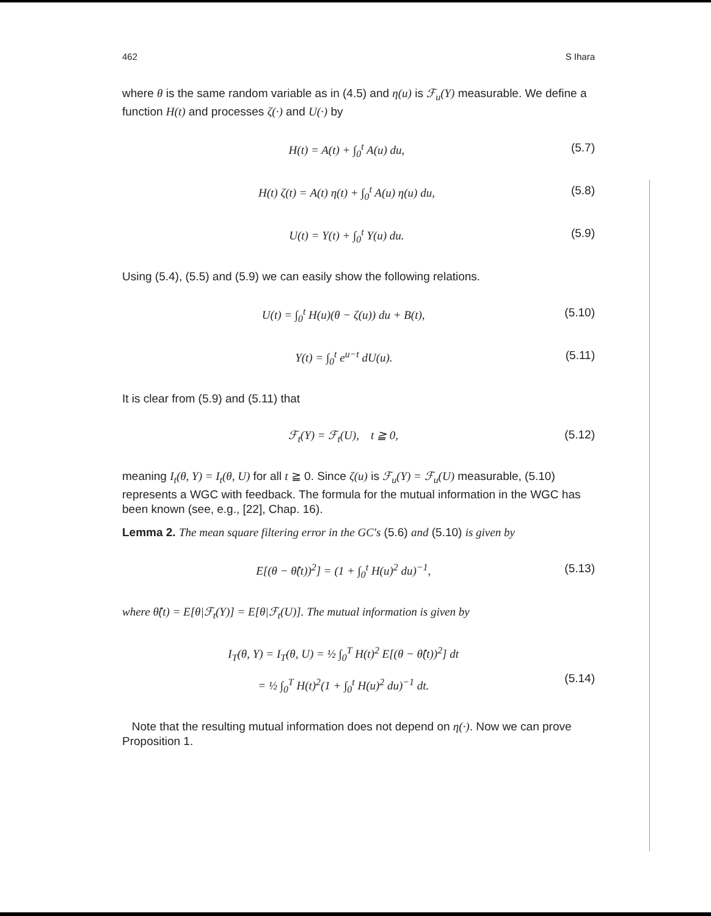462 S Ihara
where θ is the same random variable as in (4.5) and η(u) is ℱ<sub>u</sub>(Y) measurable. We define a function H(t) and processes ζ(·) and U(·) by
H(t) = A(t) + ∫<sub>0</sub><sup>t</sup> A(u) du, (5.7)
H(t) ζ(t) = A(t) η(t) + ∫<sub>0</sub><sup>t</sup> A(u) η(u) du, (5.8)
U(t) = Y(t) + ∫<sub>0</sub><sup>t</sup> Y(u) du. (5.9)
Using (5.4), (5.5) and (5.9) we can easily show the following relations.
U(t) = ∫<sub>0</sub><sup>t</sup> H(u)(θ − ζ(u)) du + B(t), (5.10)
Y(t) = ∫<sub>0</sub><sup>t</sup> e<sup>u−t</sup> dU(u). (5.11)
It is clear from (5.9) and (5.11) that
ℱ<sub>t</sub>(Y) = ℱ<sub>t</sub>(U), t ≧ 0, (5.12)
meaning I<sub>t</sub>(θ, Y) = I<sub>t</sub>(θ, U) for all t ≧ 0. Since ζ(u) is ℱ<sub>u</sub>(Y) = ℱ<sub>u</sub>(U) measurable, (5.10) represents a WGC with feedback. The formula for the mutual information in the WGC has been known (see, e.g., [22], Chap. 16).
Lemma 2. The mean square filtering error in the GC's (5.6) and (5.10) is given by
E[(θ − θ̂(t))<sup>2</sup>] = (1 + ∫<sub>0</sub><sup>t</sup> H(u)<sup>2</sup> du)<sup>−1</sup>, (5.13)
where θ̂(t) = E[θ|ℱ<sub>t</sub>(Y)] = E[θ|ℱ<sub>t</sub>(U)]. The mutual information is given by
I<sub>T</sub>(θ, Y) = I<sub>T</sub>(θ, U) = ½ ∫<sub>0</sub><sup>T</sup> H(t)<sup>2</sup> E[(θ − θ̂(t))<sup>2</sup>] dt
= ½ ∫<sub>0</sub><sup>T</sup> H(t)<sup>2</sup>(1 + ∫<sub>0</sub><sup>t</sup> H(u)<sup>2</sup> du)<sup>−1</sup> dt.
(5.14)
Note that the resulting mutual information does not depend on η(·). Now we can prove Proposition 1.